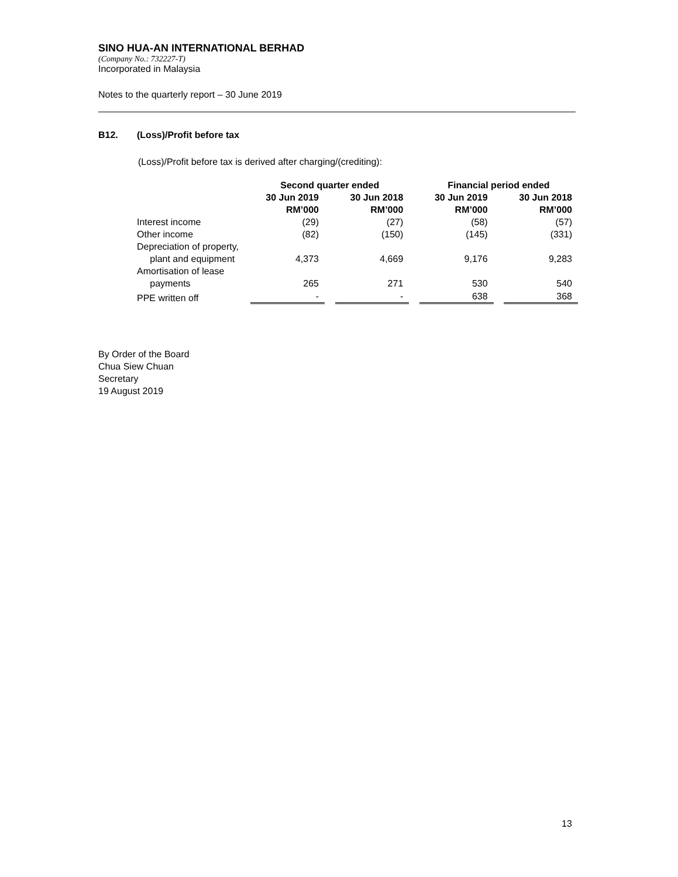SINO HUA-AN INTERNATIONAL BERHAD
(Company No.: 732227-T)
Incorporated in Malaysia
Notes to the quarterly report – 30 June 2019
B12. (Loss)/Profit before tax
(Loss)/Profit before tax is derived after charging/(crediting):
| | Second quarter ended | | | | Financial period ended | | |
| --- | --- | --- | --- | --- | --- | --- | --- |
| | 30 Jun 2019 RM’000 | | 30 Jun 2018 RM’000 | | 30 Jun 2019 RM’000 | | 30 Jun 2018 RM’000 |
| Interest income | (29) | | (27) | | (58) | | (57) |
| Other income | (82) | | (150) | | (145) | | (331) |
| Depreciation of property, plant and equipment | 4,373 | | 4,669 | | 9,176 | | 9,283 |
| Amortisation of lease payments | 265 | | 271 | | 530 | | 540 |
| PPE written off | - | | - | | 638 | | 368 |
By Order of the Board
Chua Siew Chuan
Secretary
19 August 2019
13